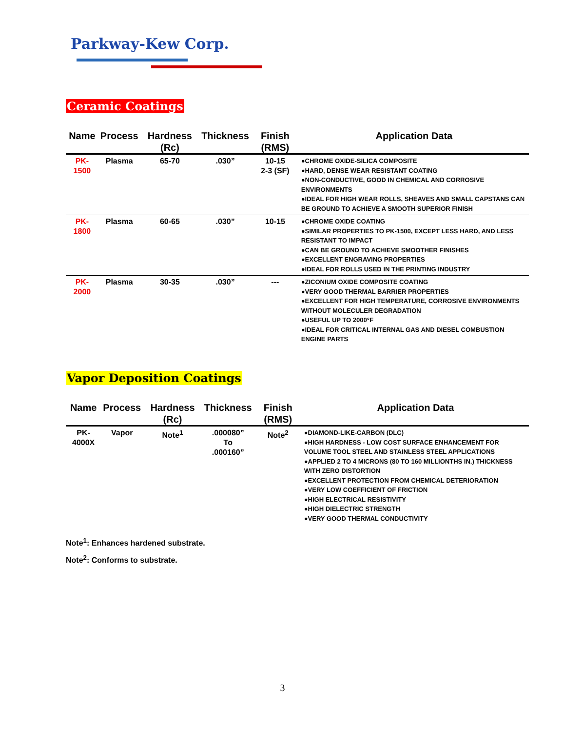Parkway-Kew Corp.
Ceramic Coatings
| Name | Process | Hardness (Rc) | Thickness | Finish (RMS) | Application Data |
| --- | --- | --- | --- | --- | --- |
| PK-1500 | Plasma | 65-70 | .030” | 10-15 2-3 (SF) | ●CHROME OXIDE-SILICA COMPOSITE ●HARD, DENSE WEAR RESISTANT COATING ●NON-CONDUCTIVE, GOOD IN CHEMICAL AND CORROSIVE ENVIRONMENTS ●IDEAL FOR HIGH WEAR ROLLS, SHEAVES AND SMALL CAPSTANS CAN BE GROUND TO ACHIEVE A SMOOTH SUPERIOR FINISH |
| PK-1800 | Plasma | 60-65 | .030” | 10-15 | ●CHROME OXIDE COATING ●SIMILAR PROPERTIES TO PK-1500, EXCEPT LESS HARD, AND LESS RESISTANT TO IMPACT ●CAN BE GROUND TO ACHIEVE SMOOTHER FINISHES ●EXCELLENT ENGRAVING PROPERTIES ●IDEAL FOR ROLLS USED IN THE PRINTING INDUSTRY |
| PK-2000 | Plasma | 30-35 | .030” | --- | ●ZICONIUM OXIDE COMPOSITE COATING ●VERY GOOD THERMAL BARRIER PROPERTIES ●EXCELLENT FOR HIGH TEMPERATURE, CORROSIVE ENVIRONMENTS WITHOUT MOLECULER DEGRADATION ●USEFUL UP TO 2000°F ●IDEAL FOR CRITICAL INTERNAL GAS AND DIESEL COMBUSTION ENGINE PARTS |
Vapor Deposition Coatings
| Name | Process | Hardness (Rc) | Thickness | Finish (RMS) | Application Data |
| --- | --- | --- | --- | --- | --- |
| PK-4000X | Vapor | Note<sup>1</sup> | .000080” To .000160” | Note<sup>2</sup> | ●DIAMOND-LIKE-CARBON (DLC) ●HIGH HARDNESS - LOW COST SURFACE ENHANCEMENT FOR VOLUME TOOL STEEL AND STAINLESS STEEL APPLICATIONS ●APPLIED 2 TO 4 MICRONS (80 TO 160 MILLIONTHS IN.) THICKNESS WITH ZERO DISTORTION ●EXCELLENT PROTECTION FROM CHEMICAL DETERIORATION ●VERY LOW COEFFICIENT OF FRICTION ●HIGH ELECTRICAL RESISTIVITY ●HIGH DIELECTRIC STRENGTH ●VERY GOOD THERMAL CONDUCTIVITY |
Note<sup>1</sup>: Enhances hardened substrate.
Note<sup>2</sup>: Conforms to substrate.
3